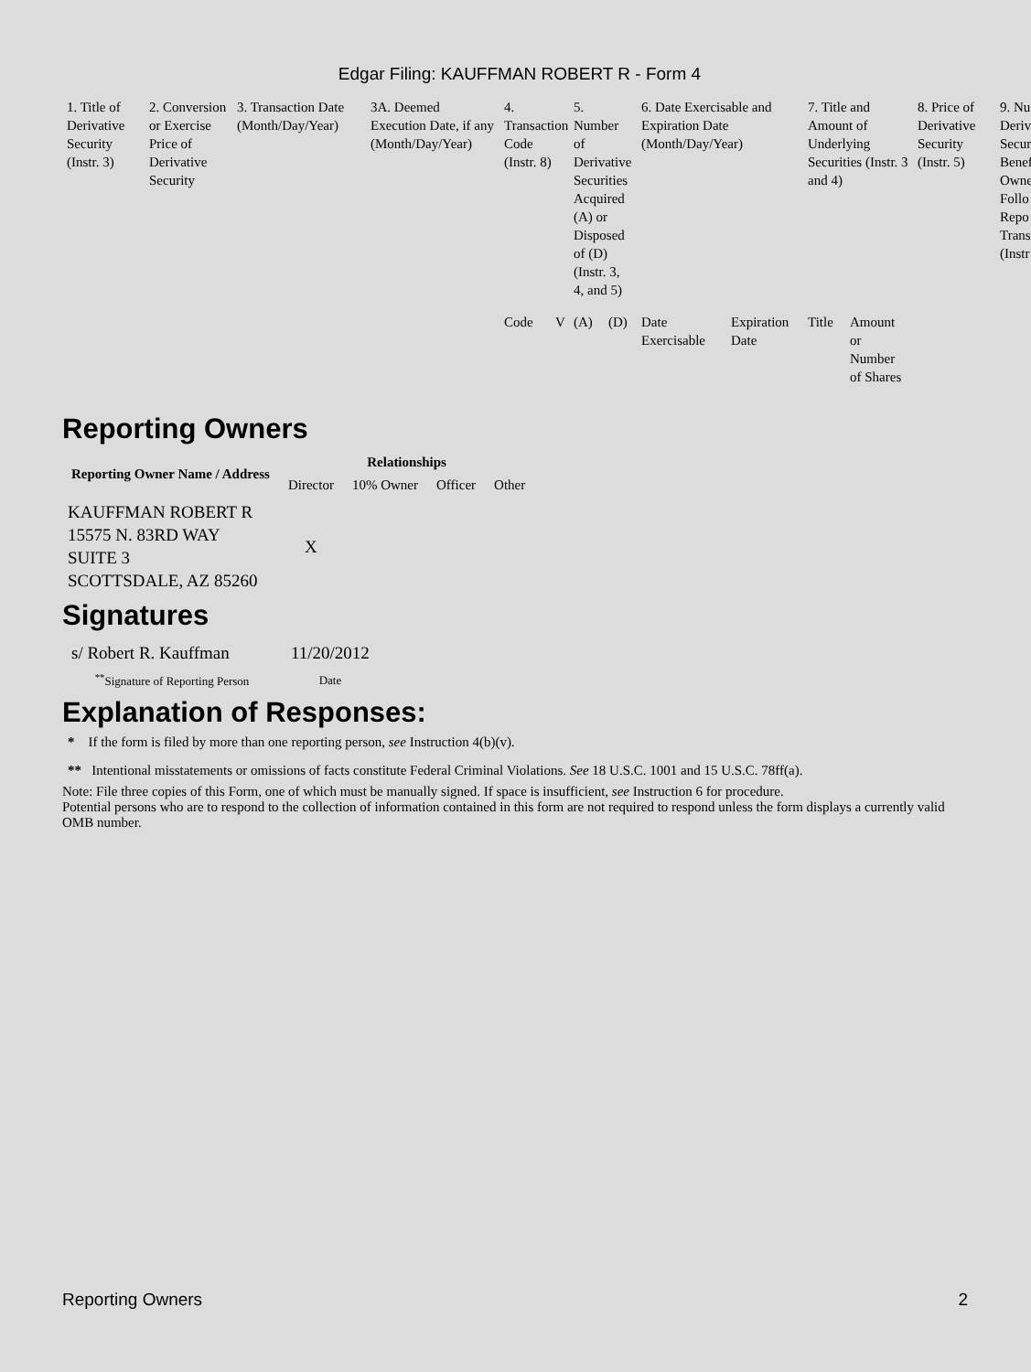Edgar Filing: KAUFFMAN ROBERT R - Form 4
| 1. Title of Derivative Security (Instr. 3) | 2. Conversion or Exercise Price of Derivative Security | 3. Transaction Date (Month/Day/Year) | 3A. Deemed Execution Date, if any (Month/Day/Year) | 4. Transaction Code (Instr. 8) | | 5. Number of Derivative Securities Acquired (A) or Disposed of (D) (Instr. 3, 4, and 5) | | 6. Date Exercisable and Expiration Date (Month/Day/Year) | | 7. Title and Amount of Underlying Securities (Instr. 3 and 4) | | 8. Price of Derivative Security (Instr. 5) | 9. Nu Deriv Secur Benef Owne Follo Repo Trans (Instr |
| | | | | Code | V | (A) | (D) | Date Exercisable | Expiration Date | Title | Amount or Number of Shares | | |
Reporting Owners
| Reporting Owner Name / Address | Relationships | | | |
| --- | --- | --- | --- | --- |
| | Director | 10% Owner | Officer | Other |
| KAUFFMAN ROBERT R 15575 N. 83RD WAY SUITE 3 SCOTTSDALE, AZ 85260 | X | | | |
Signatures
| s/ Robert R. Kauffman | 11/20/2012 |
| <sup>**</sup> Signature of Reporting Person | Date |
Explanation of Responses:
* If the form is filed by more than one reporting person, see Instruction 4(b)(v).
** Intentional misstatements or omissions of facts constitute Federal Criminal Violations. See 18 U.S.C. 1001 and 15 U.S.C. 78ff(a).
Note: File three copies of this Form, one of which must be manually signed. If space is insufficient, see Instruction 6 for procedure.
Potential persons who are to respond to the collection of information contained in this form are not required to respond unless the form displays a currently valid OMB number.
Reporting Owners 2